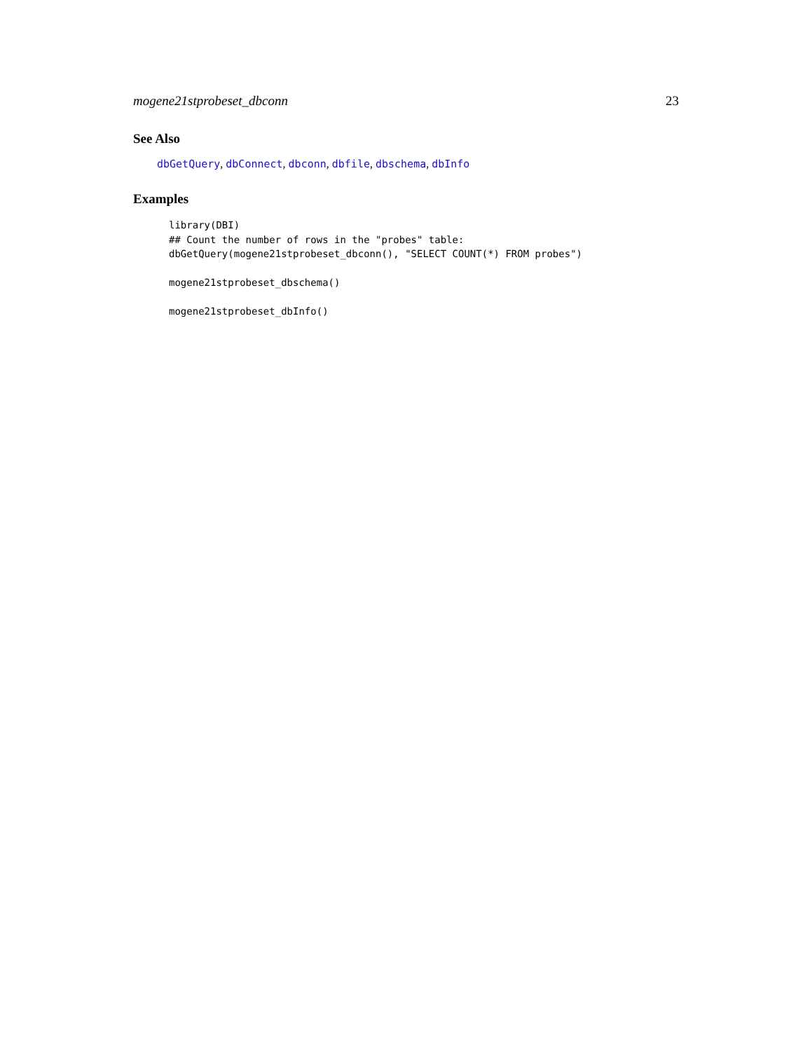mogene21stprobeset_dbconn 23
See Also
dbGetQuery, dbConnect, dbconn, dbfile, dbschema, dbInfo
Examples
library(DBI)
## Count the number of rows in the "probes" table:
dbGetQuery(mogene21stprobeset_dbconn(), "SELECT COUNT(*) FROM probes")

mogene21stprobeset_dbschema()

mogene21stprobeset_dbInfo()